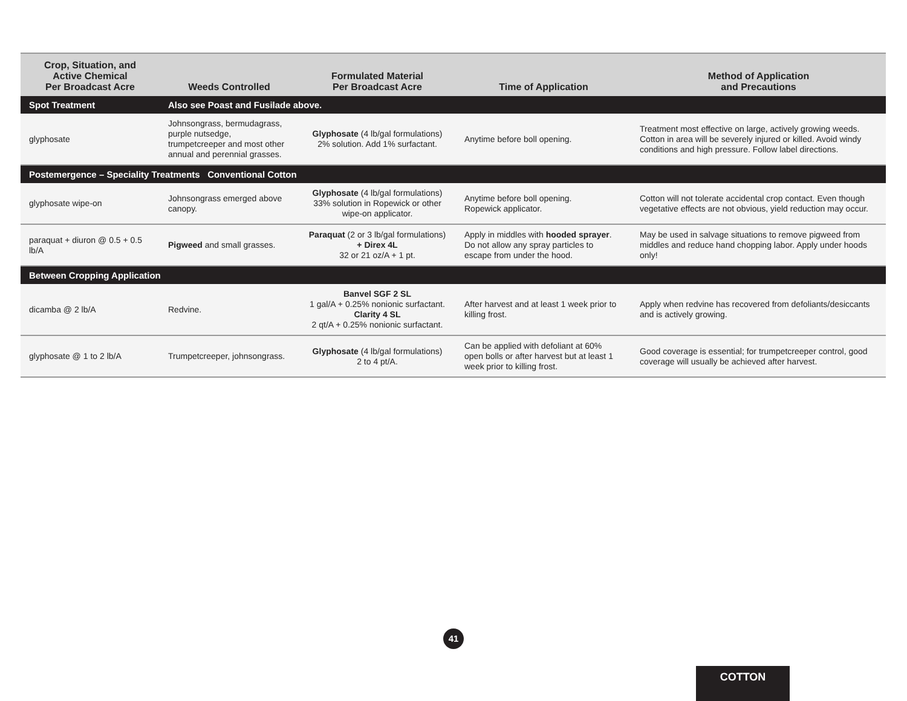| Crop, Situation, and Active Chemical Per Broadcast Acre | Weeds Controlled | Formulated Material Per Broadcast Acre | Time of Application | Method of Application and Precautions |
| --- | --- | --- | --- | --- |
| Spot Treatment | Also see Poast and Fusilade above. | | | |
| glyphosate | Johnsongrass, bermudagrass, purple nutsedge, trumpetcreeper and most other annual and perennial grasses. | Glyphosate (4 lb/gal formulations) 2% solution. Add 1% surfactant. | Anytime before boll opening. | Treatment most effective on large, actively growing weeds. Cotton in area will be severely injured or killed. Avoid windy conditions and high pressure. Follow label directions. |
| Postemergence – Speciality Treatments Conventional Cotton | | | | |
| glyphosate wipe-on | Johnsongrass emerged above canopy. | Glyphosate (4 lb/gal formulations) 33% solution in Ropewick or other wipe-on applicator. | Anytime before boll opening. Ropewick applicator. | Cotton will not tolerate accidental crop contact. Even though vegetative effects are not obvious, yield reduction may occur. |
| paraquat + diuron @ 0.5 + 0.5 lb/A | Pigweed and small grasses. | Paraquat (2 or 3 lb/gal formulations) + Direx 4L 32 or 21 oz/A + 1 pt. | Apply in middles with hooded sprayer . Do not allow any spray particles to escape from under the hood. | May be used in salvage situations to remove pigweed from middles and reduce hand chopping labor. Apply under hoods only! |
| Between Cropping Application | | | | |
| dicamba @ 2 lb/A | Redvine. | Banvel SGF 2 SL 1 gal/A + 0.25% nonionic surfactant. Clarity 4 SL 2 qt/A + 0.25% nonionic surfactant. | After harvest and at least 1 week prior to killing frost. | Apply when redvine has recovered from defoliants/desiccants and is actively growing. |
| glyphosate @ 1 to 2 lb/A | Trumpetcreeper, johnsongrass. | Glyphosate (4 lb/gal formulations) 2 to 4 pt/A. | Can be applied with defoliant at 60% open bolls or after harvest but at least 1 week prior to killing frost. | Good coverage is essential; for trumpetcreeper control, good coverage will usually be achieved after harvest. |
41
COTTON